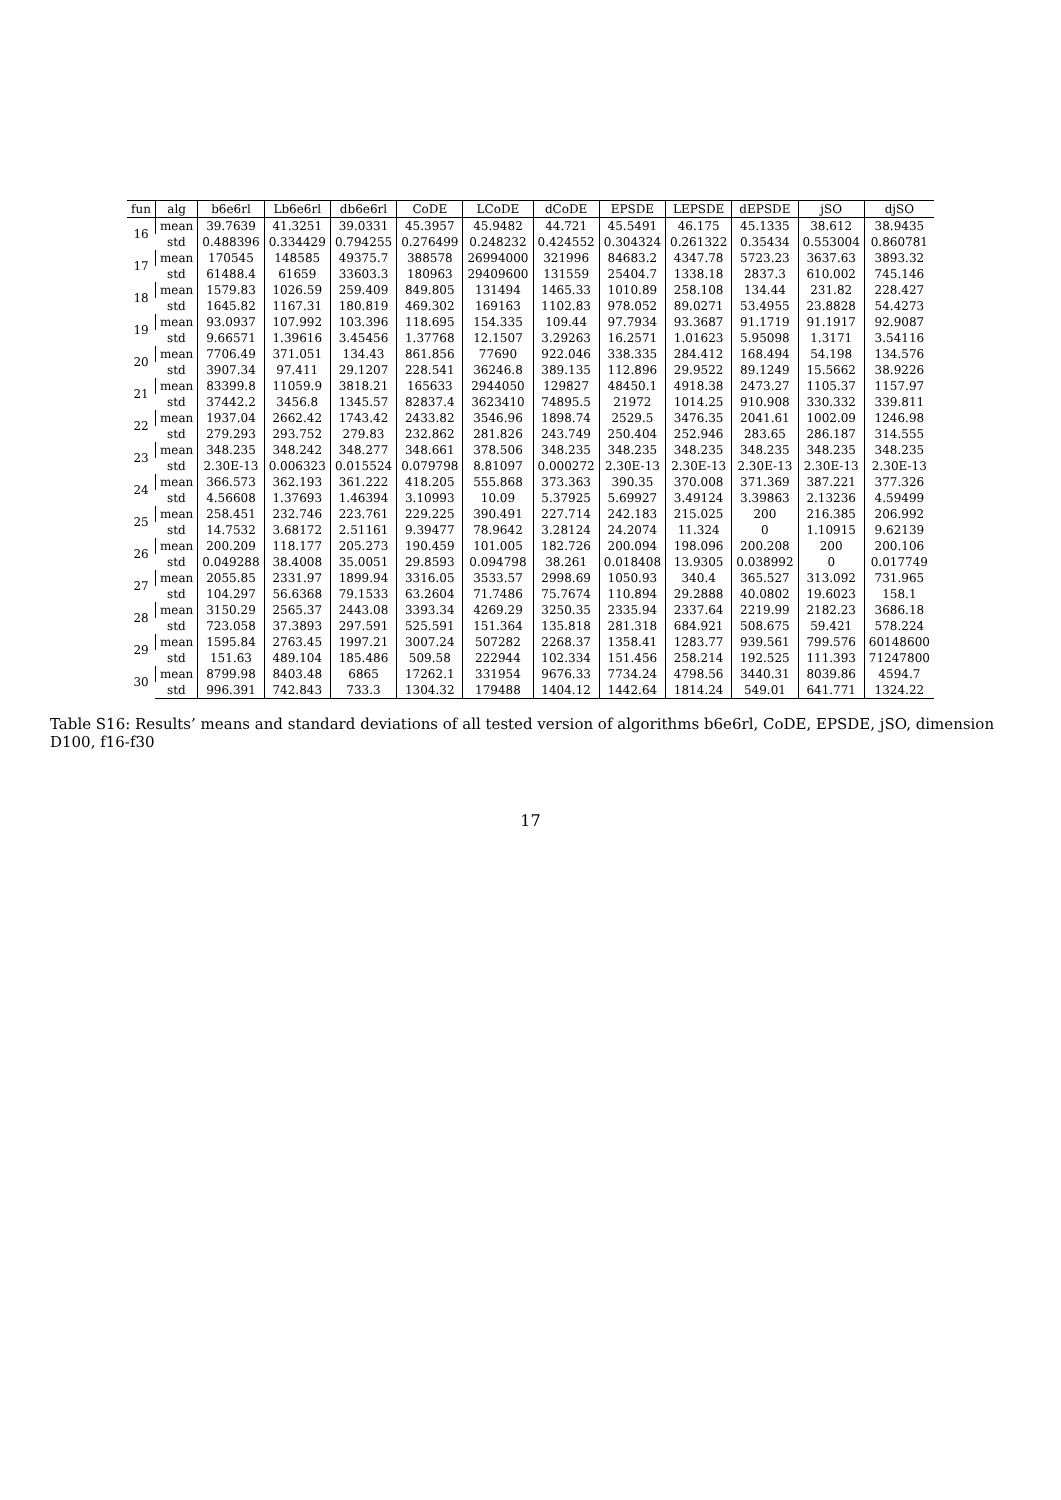| fun | alg | b6e6rl | Lb6e6rl | db6e6rl | CoDE | LCoDE | dCoDE | EPSDE | LEPSDE | dEPSDE | jSO | djSO |
| --- | --- | --- | --- | --- | --- | --- | --- | --- | --- | --- | --- | --- |
| 16 | mean | 39.7639 | 41.3251 | 39.0331 | 45.3957 | 45.9482 | 44.721 | 45.5491 | 46.175 | 45.1335 | 38.612 | 38.9435 |
| | std | 0.488396 | 0.334429 | 0.794255 | 0.276499 | 0.248232 | 0.424552 | 0.304324 | 0.261322 | 0.35434 | 0.553004 | 0.860781 |
| 17 | mean | 170545 | 148585 | 49375.7 | 388578 | 26994000 | 321996 | 84683.2 | 4347.78 | 5723.23 | 3637.63 | 3893.32 |
| | std | 61488.4 | 61659 | 33603.3 | 180963 | 29409600 | 131559 | 25404.7 | 1338.18 | 2837.3 | 610.002 | 745.146 |
| 18 | mean | 1579.83 | 1026.59 | 259.409 | 849.805 | 131494 | 1465.33 | 1010.89 | 258.108 | 134.44 | 231.82 | 228.427 |
| | std | 1645.82 | 1167.31 | 180.819 | 469.302 | 169163 | 1102.83 | 978.052 | 89.0271 | 53.4955 | 23.8828 | 54.4273 |
| 19 | mean | 93.0937 | 107.992 | 103.396 | 118.695 | 154.335 | 109.44 | 97.7934 | 93.3687 | 91.1719 | 91.1917 | 92.9087 |
| | std | 9.66571 | 1.39616 | 3.45456 | 1.37768 | 12.1507 | 3.29263 | 16.2571 | 1.01623 | 5.95098 | 1.3171 | 3.54116 |
| 20 | mean | 7706.49 | 371.051 | 134.43 | 861.856 | 77690 | 922.046 | 338.335 | 284.412 | 168.494 | 54.198 | 134.576 |
| | std | 3907.34 | 97.411 | 29.1207 | 228.541 | 36246.8 | 389.135 | 112.896 | 29.9522 | 89.1249 | 15.5662 | 38.9226 |
| 21 | mean | 83399.8 | 11059.9 | 3818.21 | 165633 | 2944050 | 129827 | 48450.1 | 4918.38 | 2473.27 | 1105.37 | 1157.97 |
| | std | 37442.2 | 3456.8 | 1345.57 | 82837.4 | 3623410 | 74895.5 | 21972 | 1014.25 | 910.908 | 330.332 | 339.811 |
| 22 | mean | 1937.04 | 2662.42 | 1743.42 | 2433.82 | 3546.96 | 1898.74 | 2529.5 | 3476.35 | 2041.61 | 1002.09 | 1246.98 |
| | std | 279.293 | 293.752 | 279.83 | 232.862 | 281.826 | 243.749 | 250.404 | 252.946 | 283.65 | 286.187 | 314.555 |
| 23 | mean | 348.235 | 348.242 | 348.277 | 348.661 | 378.506 | 348.235 | 348.235 | 348.235 | 348.235 | 348.235 | 348.235 |
| | std | 2.30E-13 | 0.006323 | 0.015524 | 0.079798 | 8.81097 | 0.000272 | 2.30E-13 | 2.30E-13 | 2.30E-13 | 2.30E-13 | 2.30E-13 |
| 24 | mean | 366.573 | 362.193 | 361.222 | 418.205 | 555.868 | 373.363 | 390.35 | 370.008 | 371.369 | 387.221 | 377.326 |
| | std | 4.56608 | 1.37693 | 1.46394 | 3.10993 | 10.09 | 5.37925 | 5.69927 | 3.49124 | 3.39863 | 2.13236 | 4.59499 |
| 25 | mean | 258.451 | 232.746 | 223.761 | 229.225 | 390.491 | 227.714 | 242.183 | 215.025 | 200 | 216.385 | 206.992 |
| | std | 14.7532 | 3.68172 | 2.51161 | 9.39477 | 78.9642 | 3.28124 | 24.2074 | 11.324 | 0 | 1.10915 | 9.62139 |
| 26 | mean | 200.209 | 118.177 | 205.273 | 190.459 | 101.005 | 182.726 | 200.094 | 198.096 | 200.208 | 200 | 200.106 |
| | std | 0.049288 | 38.4008 | 35.0051 | 29.8593 | 0.094798 | 38.261 | 0.018408 | 13.9305 | 0.038992 | 0 | 0.017749 |
| 27 | mean | 2055.85 | 2331.97 | 1899.94 | 3316.05 | 3533.57 | 2998.69 | 1050.93 | 340.4 | 365.527 | 313.092 | 731.965 |
| | std | 104.297 | 56.6368 | 79.1533 | 63.2604 | 71.7486 | 75.7674 | 110.894 | 29.2888 | 40.0802 | 19.6023 | 158.1 |
| 28 | mean | 3150.29 | 2565.37 | 2443.08 | 3393.34 | 4269.29 | 3250.35 | 2335.94 | 2337.64 | 2219.99 | 2182.23 | 3686.18 |
| | std | 723.058 | 37.3893 | 297.591 | 525.591 | 151.364 | 135.818 | 281.318 | 684.921 | 508.675 | 59.421 | 578.224 |
| 29 | mean | 1595.84 | 2763.45 | 1997.21 | 3007.24 | 507282 | 2268.37 | 1358.41 | 1283.77 | 939.561 | 799.576 | 60148600 |
| | std | 151.63 | 489.104 | 185.486 | 509.58 | 222944 | 102.334 | 151.456 | 258.214 | 192.525 | 111.393 | 71247800 |
| 30 | mean | 8799.98 | 8403.48 | 6865 | 17262.1 | 331954 | 9676.33 | 7734.24 | 4798.56 | 3440.31 | 8039.86 | 4594.7 |
| | std | 996.391 | 742.843 | 733.3 | 1304.32 | 179488 | 1404.12 | 1442.64 | 1814.24 | 549.01 | 641.771 | 1324.22 |
Table S16: Results’ means and standard deviations of all tested version of algorithms b6e6rl, CoDE, EPSDE, jSO, dimension D100, f16-f30
17